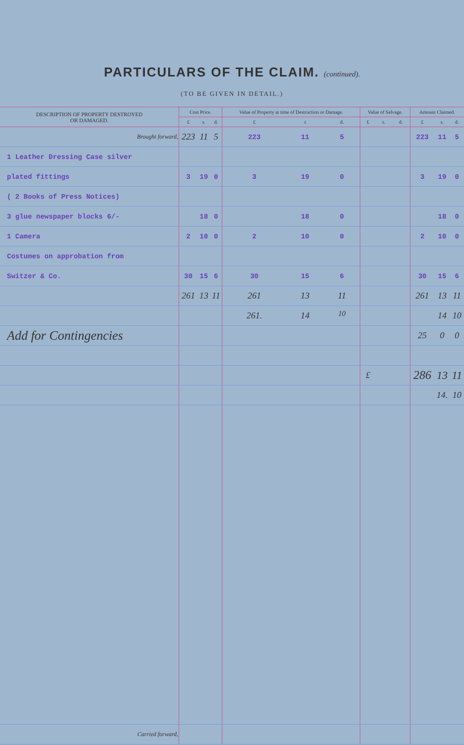PARTICULARS OF THE CLAIM. (continued).
(TO BE GIVEN IN DETAIL.)
| DESCRIPTION OF PROPERTY DESTROYED OR DAMAGED. | Cost Price. | | | Value of Property at time of Destruction or Damage. | | | Value of Salvage. | | | Amount Claimed. | | |
| --- | --- | --- | --- | --- | --- | --- | --- | --- | --- | --- | --- | --- |
| | £ | s. | d. | £ | s | d. | £ | s. | d. | £ | s. | d. |
| Brought forward, | 223 | 11 | 5 | 223 | 11 | 5 | | | | 223 | 11 | 5 |
| 1 Leather Dressing Case silver | | | | | | | | | | | | |
| plated fittings | 3 | 19 | 0 | 3 | 19 | 0 | | | | 3 | 19 | 0 |
| ( 2 Books of Press Notices) | | | | | | | | | | | | |
| 3 glue newspaper blocks 6/- | | 18 | 0 | | 18 | 0 | | | | | 18 | 0 |
| 1 Camera | 2 | 10 | 0 | 2 | 10 | 0 | | | | 2 | 10 | 0 |
| Costumes on approbation from | | | | | | | | | | | | |
| Switzer & Co. | 30 | 15 | 6 | 30 | 15 | 6 | | | | 30 | 15 | 6 |
| | 261 | 13 | 11 | 261 | 13 | 11 | | | | 261 | 13 | 11 |
| | | | | 261. | 14 | <sup>10</sup> | | | | | 14 | 10 |
| Add for Contingencies | | | | | | | | | | 25 | 0 | 0 |
| | | | | | | | £ | | | 286 | 13 | 11 |
| | | | | | | | | | | | 14. | 10 |
| Carried forward, | | | | | | | | | | | | |